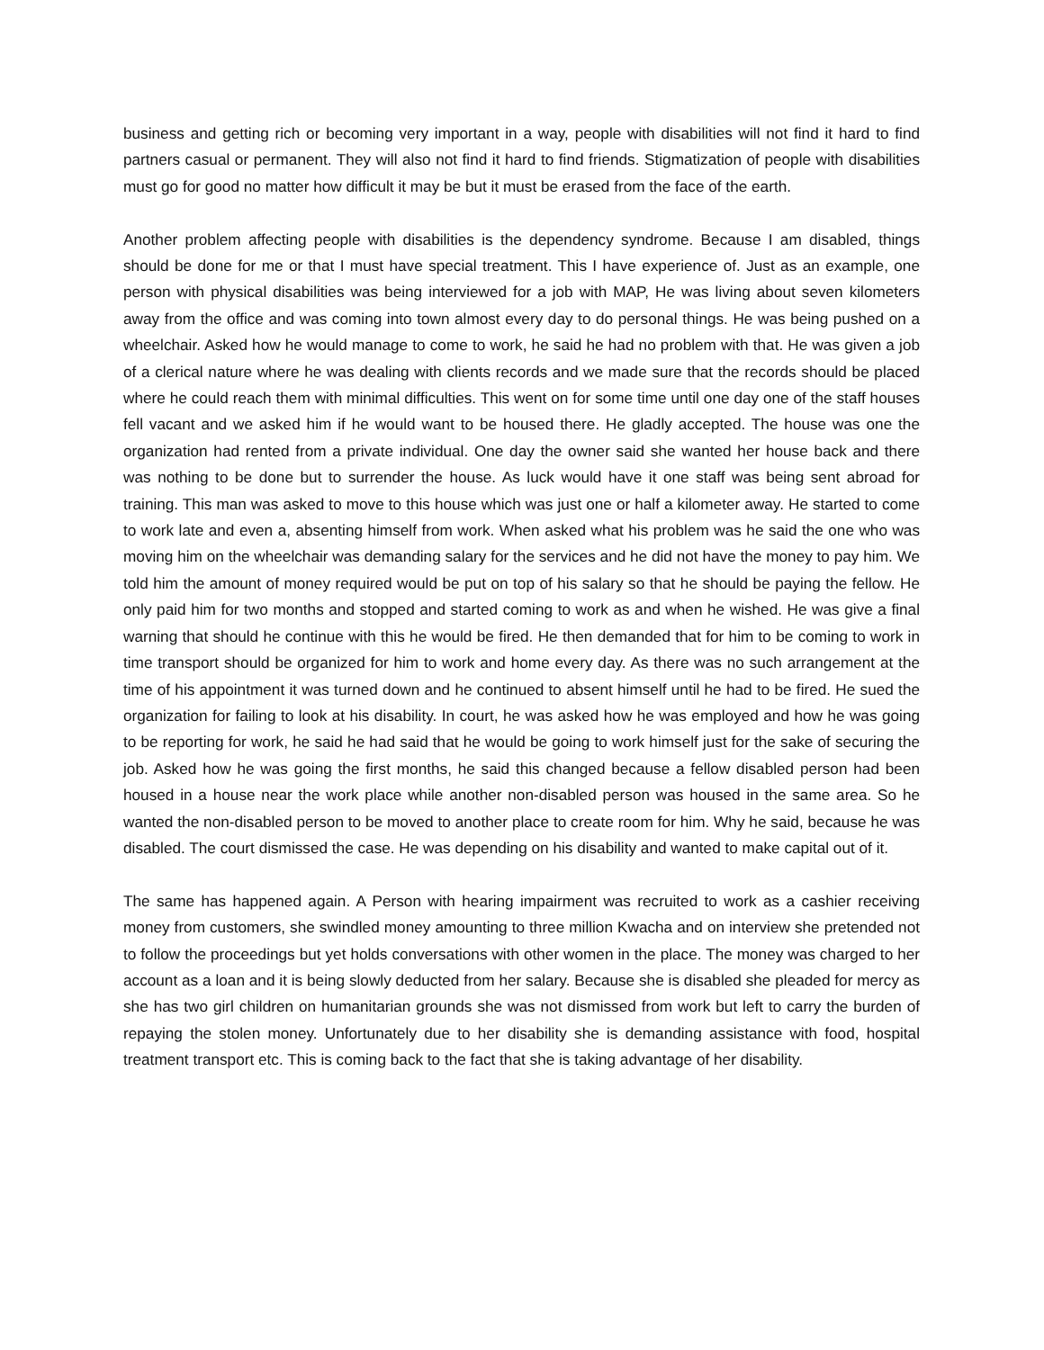business and getting rich or becoming very important in a way, people with disabilities will not find it hard to find partners casual or permanent. They will also not find it hard to find friends. Stigmatization of people with disabilities must go for good no matter how difficult it may be but it must be erased from the face of the earth.
Another problem affecting people with disabilities is the dependency syndrome. Because I am disabled, things should be done for me or that I must have special treatment. This I have experience of. Just as an example, one person with physical disabilities was being interviewed for a job with MAP, He was living about seven kilometers away from the office and was coming into town almost every day to do personal things. He was being pushed on a wheelchair. Asked how he would manage to come to work, he said he had no problem with that. He was given a job of a clerical nature where he was dealing with clients records and we made sure that the records should be placed where he could reach them with minimal difficulties. This went on for some time until one day one of the staff houses fell vacant and we asked him if he would want to be housed there. He gladly accepted. The house was one the organization had rented from a private individual. One day the owner said she wanted her house back and there was nothing to be done but to surrender the house. As luck would have it one staff was being sent abroad for training. This man was asked to move to this house which was just one or half a kilometer away. He started to come to work late and even a, absenting himself from work. When asked what his problem was he said the one who was moving him on the wheelchair was demanding salary for the services and he did not have the money to pay him. We told him the amount of money required would be put on top of his salary so that he should be paying the fellow. He only paid him for two months and stopped and started coming to work as and when he wished. He was give a final warning that should he continue with this he would be fired. He then demanded that for him to be coming to work in time transport should be organized for him to work and home every day. As there was no such arrangement at the time of his appointment it was turned down and he continued to absent himself until he had to be fired. He sued the organization for failing to look at his disability. In court, he was asked how he was employed and how he was going to be reporting for work, he said he had said that he would be going to work himself just for the sake of securing the job. Asked how he was going the first months, he said this changed because a fellow disabled person had been housed in a house near the work place while another non-disabled person was housed in the same area. So he wanted the non-disabled person to be moved to another place to create room for him. Why he said, because he was disabled. The court dismissed the case. He was depending on his disability and wanted to make capital out of it.
The same has happened again. A Person with hearing impairment was recruited to work as a cashier receiving money from customers, she swindled money amounting to three million Kwacha and on interview she pretended not to follow the proceedings but yet holds conversations with other women in the place. The money was charged to her account as a loan and it is being slowly deducted from her salary. Because she is disabled she pleaded for mercy as she has two girl children on humanitarian grounds she was not dismissed from work but left to carry the burden of repaying the stolen money. Unfortunately due to her disability she is demanding assistance with food, hospital treatment transport etc. This is coming back to the fact that she is taking advantage of her disability.